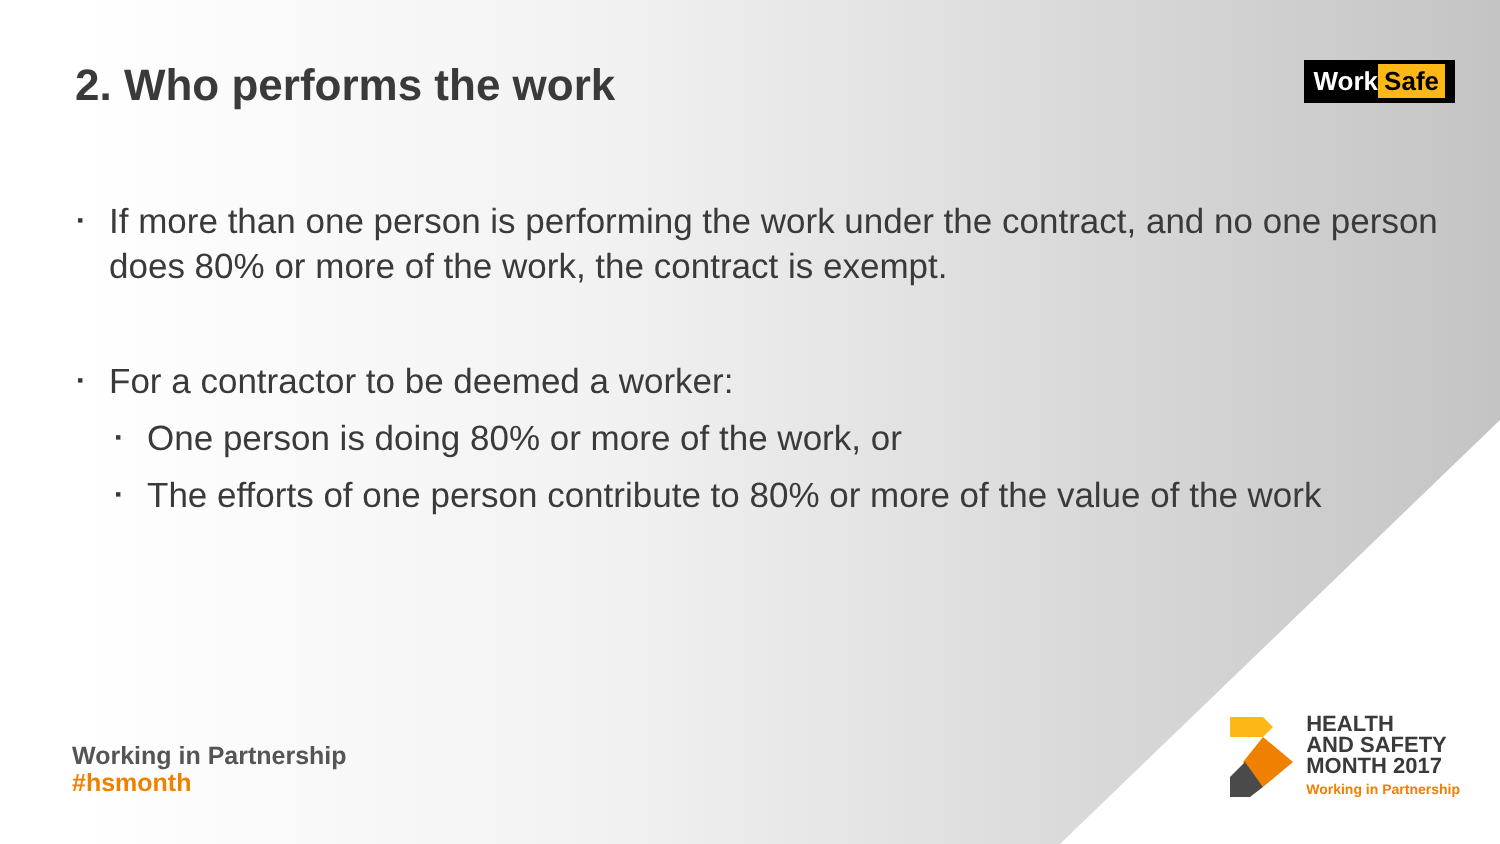Work Safe
2. Who performs the work
▪ If more than one person is performing the work under the contract, and no one person does 80% or more of the work, the contract is exempt.
▪ For a contractor to be deemed a worker:
▪ One person is doing 80% or more of the work, or
▪ The efforts of one person contribute to 80% or more of the value of the work
Working in Partnership
#hsmonth
HEALTH
AND SAFETY
MONTH 2017
Working in Partnership